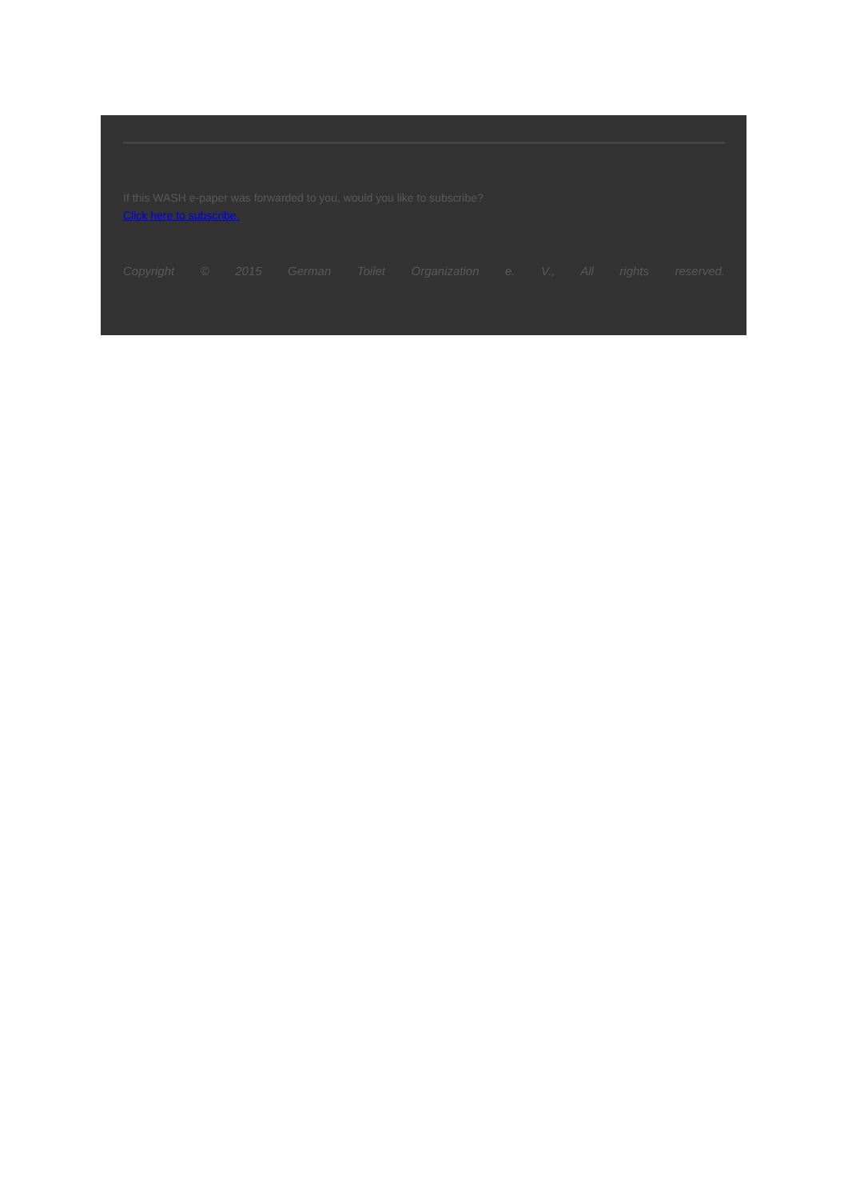If this WASH e-paper was forwarded to you, would you like to subscribe?
Click here to subscribe.
Copyright © 2015 German Toilet Organization e. V., All rights reserved.